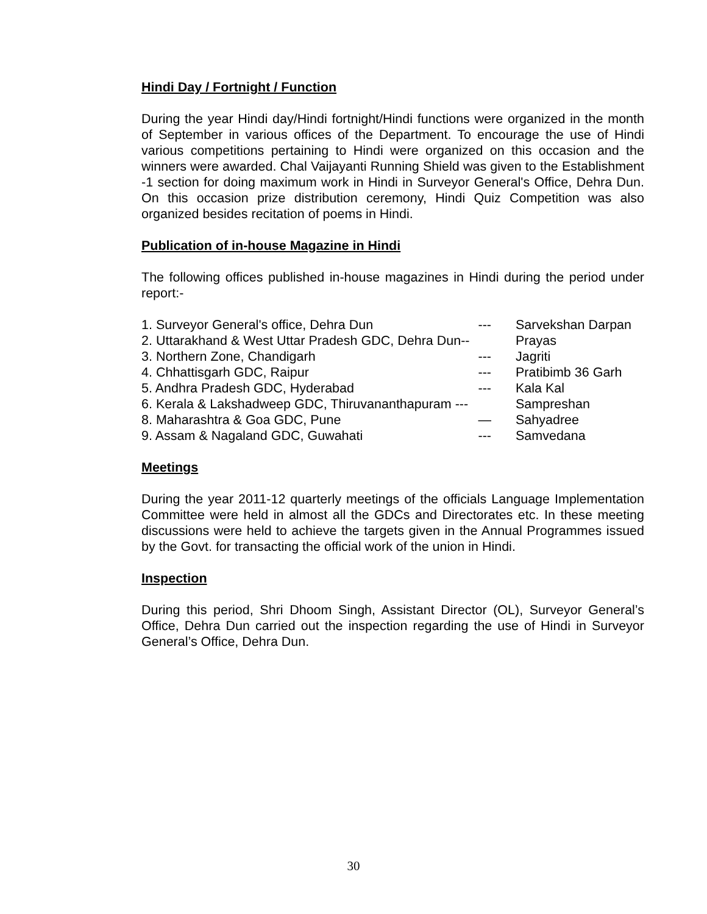Hindi Day / Fortnight / Function
During the year Hindi day/Hindi fortnight/Hindi functions were organized in the month of September in various offices of the Department. To encourage the use of Hindi various competitions pertaining to Hindi were organized on this occasion and the winners were awarded. Chal Vaijayanti Running Shield was given to the Establishment -1 section for doing maximum work in Hindi in Surveyor General's Office, Dehra Dun. On this occasion prize distribution ceremony, Hindi Quiz Competition was also organized besides recitation of poems in Hindi.
Publication of in-house Magazine in Hindi
The following offices published in-house magazines in Hindi during the period under report:-
| 1. Surveyor General's office, Dehra Dun --- | Sarvekshan Darpan |
| 2. Uttarakhand & West Uttar Pradesh GDC, Dehra Dun-- | Prayas |
| 3. Northern Zone, Chandigarh --- | Jagriti |
| 4. Chhattisgarh GDC, Raipur --- | Pratibimb 36 Garh |
| 5. Andhra Pradesh GDC, Hyderabad --- | Kala Kal |
| 6. Kerala & Lakshadweep GDC, Thiruvananthapuram --- | Sampreshan |
| 8. Maharashtra & Goa GDC, Pune — | Sahyadree |
| 9. Assam & Nagaland GDC, Guwahati --- | Samvedana |
Meetings
During the year 2011-12 quarterly meetings of the officials Language Implementation Committee were held in almost all the GDCs and Directorates etc. In these meeting discussions were held to achieve the targets given in the Annual Programmes issued by the Govt. for transacting the official work of the union in Hindi.
Inspection
During this period, Shri Dhoom Singh, Assistant Director (OL), Surveyor General’s Office, Dehra Dun carried out the inspection regarding the use of Hindi in Surveyor General’s Office, Dehra Dun.
30